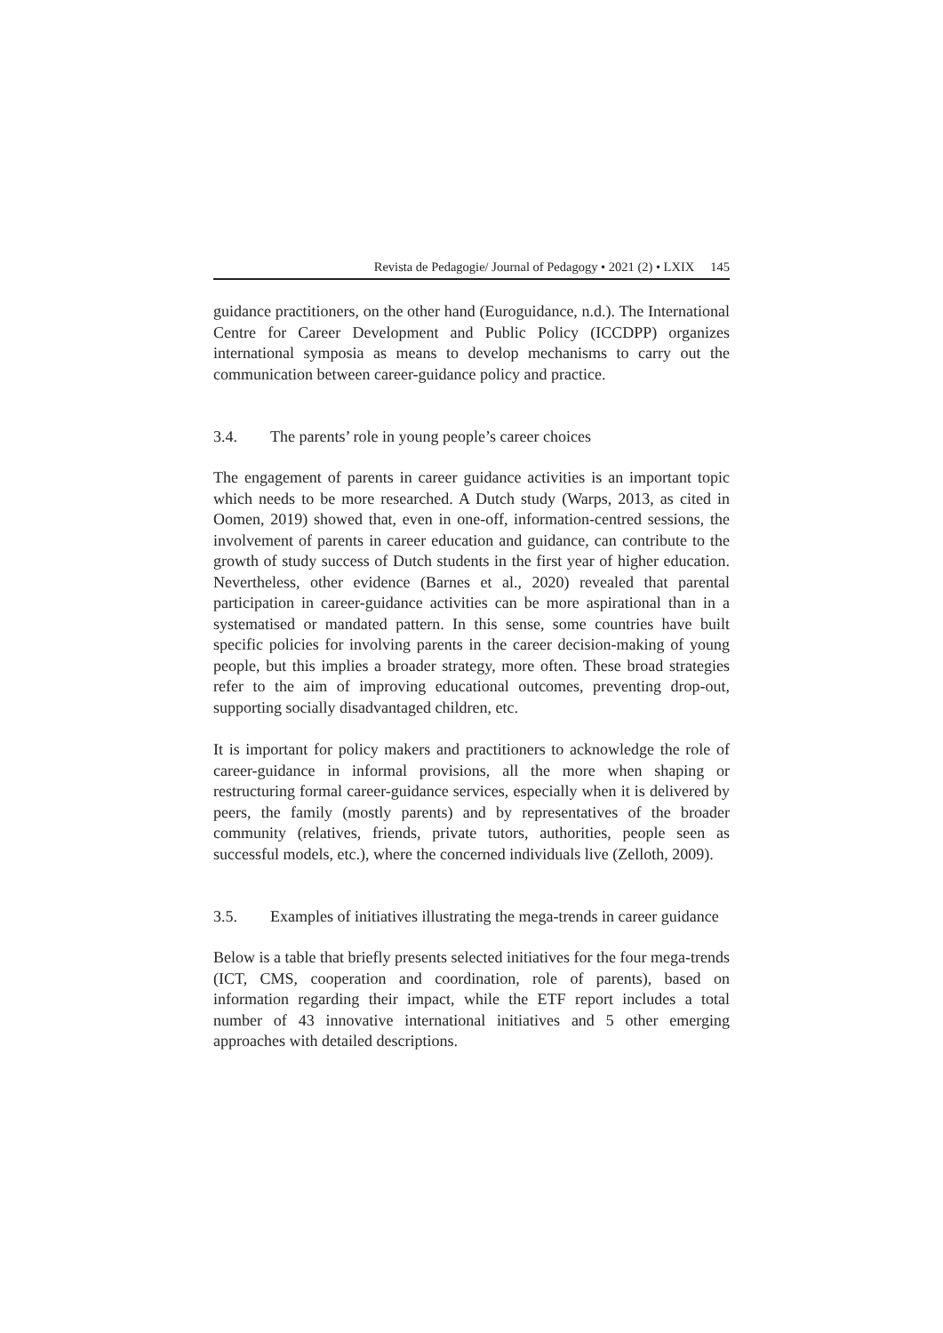Revista de Pedagogie/ Journal of Pedagogy • 2021 (2) • LXIX 145
guidance practitioners, on the other hand (Euroguidance, n.d.). The International Centre for Career Development and Public Policy (ICCDPP) organizes international symposia as means to develop mechanisms to carry out the communication between career-guidance policy and practice.
3.4. The parents’ role in young people’s career choices
The engagement of parents in career guidance activities is an important topic which needs to be more researched. A Dutch study (Warps, 2013, as cited in Oomen, 2019) showed that, even in one-off, information-centred sessions, the involvement of parents in career education and guidance, can contribute to the growth of study success of Dutch students in the first year of higher education. Nevertheless, other evidence (Barnes et al., 2020) revealed that parental participation in career-guidance activities can be more aspirational than in a systematised or mandated pattern. In this sense, some countries have built specific policies for involving parents in the career decision-making of young people, but this implies a broader strategy, more often. These broad strategies refer to the aim of improving educational outcomes, preventing drop-out, supporting socially disadvantaged children, etc.
It is important for policy makers and practitioners to acknowledge the role of career-guidance in informal provisions, all the more when shaping or restructuring formal career-guidance services, especially when it is delivered by peers, the family (mostly parents) and by representatives of the broader community (relatives, friends, private tutors, authorities, people seen as successful models, etc.), where the concerned individuals live (Zelloth, 2009).
3.5. Examples of initiatives illustrating the mega-trends in career guidance
Below is a table that briefly presents selected initiatives for the four mega-trends (ICT, CMS, cooperation and coordination, role of parents), based on information regarding their impact, while the ETF report includes a total number of 43 innovative international initiatives and 5 other emerging approaches with detailed descriptions.